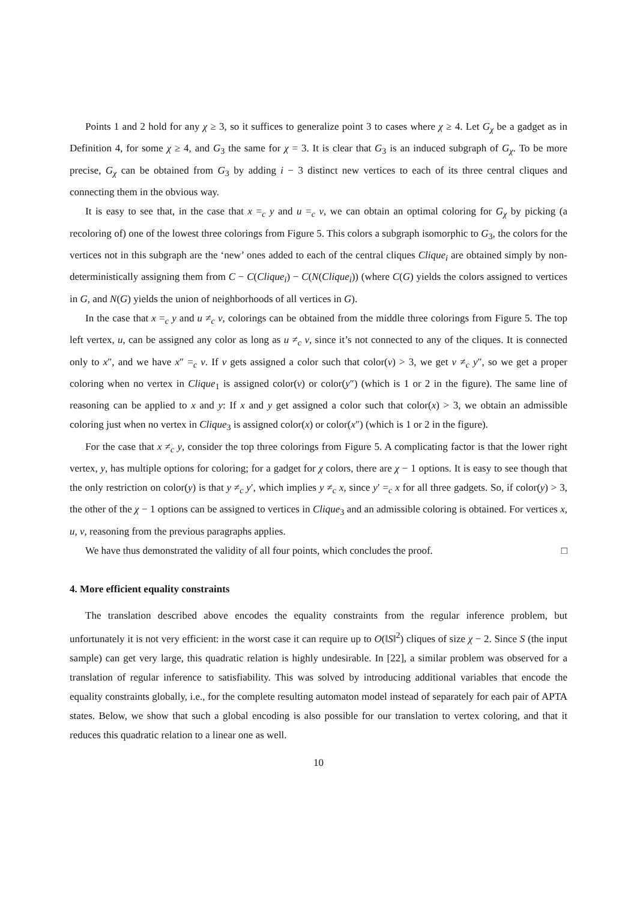Points 1 and 2 hold for any χ ≥ 3, so it suffices to generalize point 3 to cases where χ ≥ 4. Let G<sub>χ</sub> be a gadget as in Definition 4, for some χ ≥ 4, and G<sub>3</sub> the same for χ = 3. It is clear that G<sub>3</sub> is an induced subgraph of G<sub>χ</sub>. To be more precise, G<sub>χ</sub> can be obtained from G<sub>3</sub> by adding i − 3 distinct new vertices to each of its three central cliques and connecting them in the obvious way.
It is easy to see that, in the case that x =<sub>c</sub> y and u =<sub>c</sub> v, we can obtain an optimal coloring for G<sub>χ</sub> by picking (a recoloring of) one of the lowest three colorings from Figure 5. This colors a subgraph isomorphic to G<sub>3</sub>, the colors for the vertices not in this subgraph are the ‘new’ ones added to each of the central cliques Clique<sub>i</sub> are obtained simply by non-deterministically assigning them from C − C(Clique<sub>i</sub>) − C(N(Clique<sub>i</sub>)) (where C(G) yields the colors assigned to vertices in G, and N(G) yields the union of neighborhoods of all vertices in G).
In the case that x =<sub>c</sub> y and u ≠<sub>c</sub> v, colorings can be obtained from the middle three colorings from Figure 5. The top left vertex, u, can be assigned any color as long as u ≠<sub>c</sub> v, since it’s not connected to any of the cliques. It is connected only to x″, and we have x″ =<sub>c</sub> v. If v gets assigned a color such that color(v) > 3, we get v ≠<sub>c</sub> y″, so we get a proper coloring when no vertex in Clique<sub>1</sub> is assigned color(v) or color(y″) (which is 1 or 2 in the figure). The same line of reasoning can be applied to x and y: If x and y get assigned a color such that color(x) > 3, we obtain an admissible coloring just when no vertex in Clique<sub>3</sub> is assigned color(x) or color(x″) (which is 1 or 2 in the figure).
For the case that x ≠<sub>c</sub> y, consider the top three colorings from Figure 5. A complicating factor is that the lower right vertex, y, has multiple options for coloring; for a gadget for χ colors, there are χ − 1 options. It is easy to see though that the only restriction on color(y) is that y ≠<sub>c</sub> y′, which implies y ≠<sub>c</sub> x, since y′ =<sub>c</sub> x for all three gadgets. So, if color(y) > 3, the other of the χ − 1 options can be assigned to vertices in Clique<sub>3</sub> and an admissible coloring is obtained. For vertices x, u, v, reasoning from the previous paragraphs applies.
We have thus demonstrated the validity of all four points, which concludes the proof. □
4. More efficient equality constraints
The translation described above encodes the equality constraints from the regular inference problem, but unfortunately it is not very efficient: in the worst case it can require up to O(‖S‖<sup>2</sup>) cliques of size χ − 2. Since S (the input sample) can get very large, this quadratic relation is highly undesirable. In [22], a similar problem was observed for a translation of regular inference to satisfiability. This was solved by introducing additional variables that encode the equality constraints globally, i.e., for the complete resulting automaton model instead of separately for each pair of APTA states. Below, we show that such a global encoding is also possible for our translation to vertex coloring, and that it reduces this quadratic relation to a linear one as well.
10